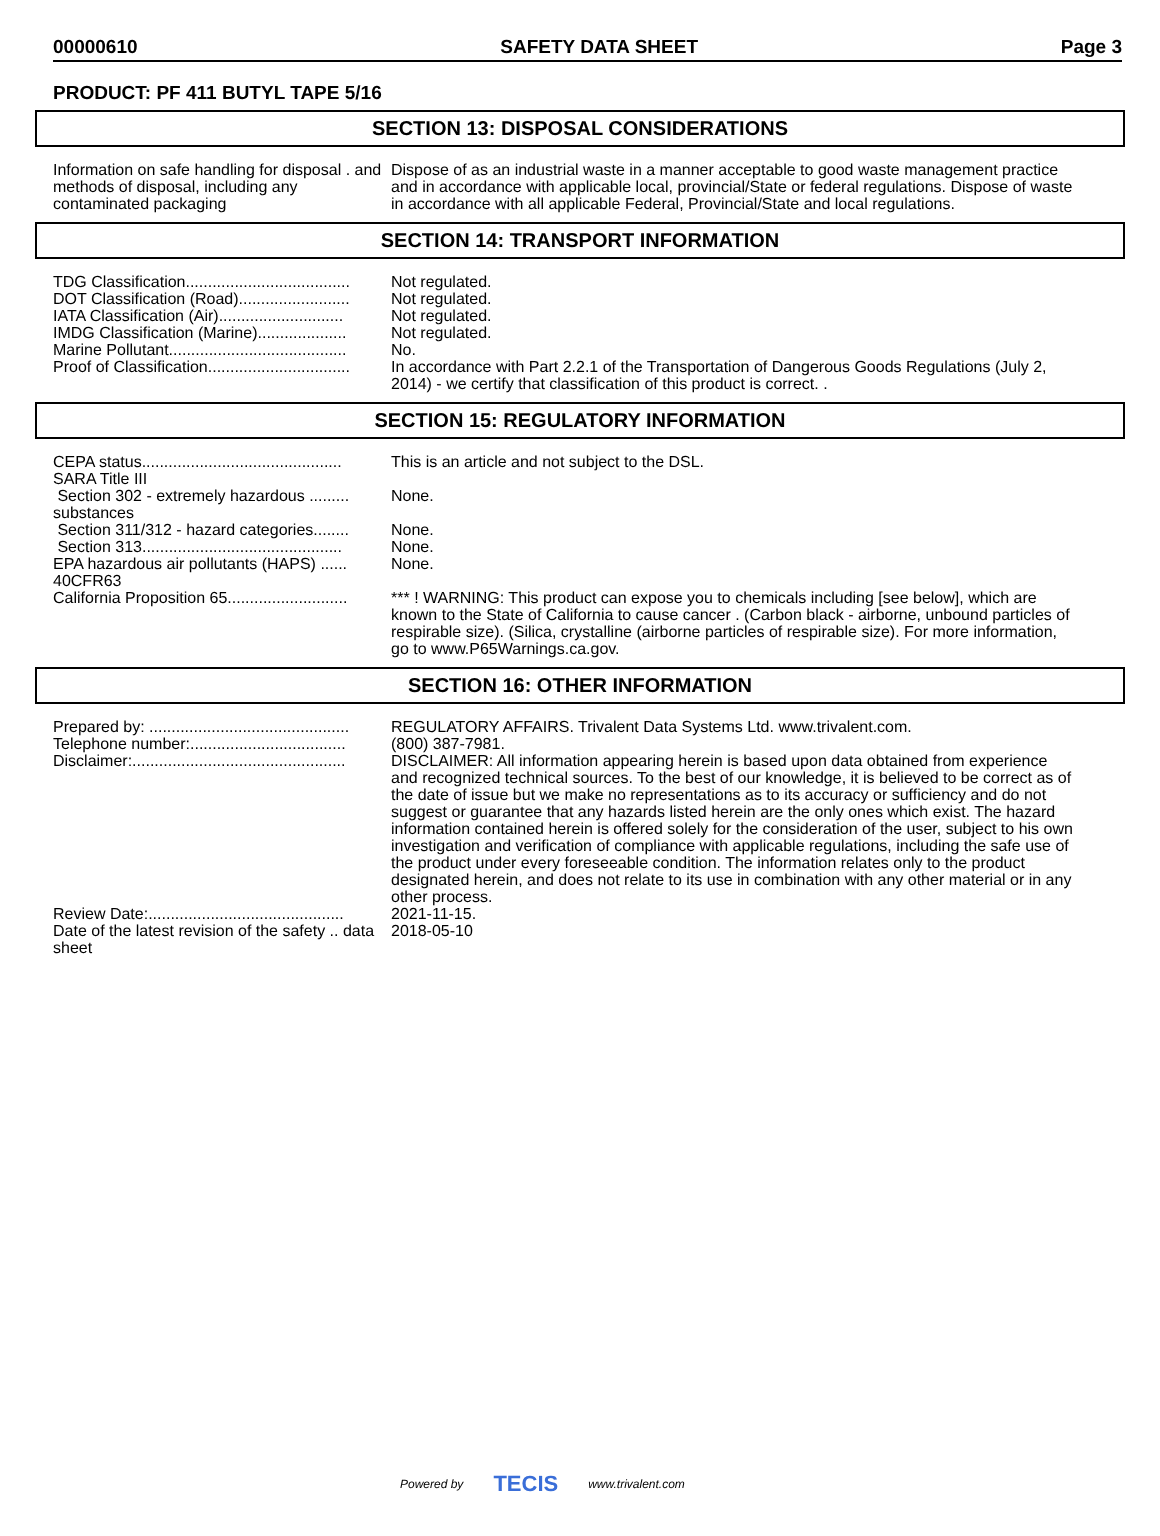00000610 SAFETY DATA SHEET Page 3
PRODUCT: PF 411 BUTYL TAPE 5/16
SECTION 13: DISPOSAL CONSIDERATIONS
| Information on safe handling for disposal . and methods of disposal, including any contaminated packaging | Dispose of as an industrial waste in a manner acceptable to good waste management practice and in accordance with applicable local, provincial/State or federal regulations. Dispose of waste in accordance with all applicable Federal, Provincial/State and local regulations. |
SECTION 14: TRANSPORT INFORMATION
| TDG Classification..................................... | Not regulated. |
| DOT Classification (Road)......................... | Not regulated. |
| IATA Classification (Air)............................ | Not regulated. |
| IMDG Classification (Marine).................... | Not regulated. |
| Marine Pollutant........................................ | No. |
| Proof of Classification................................ | In accordance with Part 2.2.1 of the Transportation of Dangerous Goods Regulations (July 2, 2014) - we certify that classification of this product is correct. . |
SECTION 15: REGULATORY INFORMATION
| CEPA status............................................. | This is an article and not subject to the DSL. |
| SARA Title III | |
| Section 302 - extremely hazardous ......... substances | None. |
| Section 311/312 - hazard categories........ | None. |
| Section 313............................................. | None. |
| EPA hazardous air pollutants (HAPS) ...... 40CFR63 | None. |
| California Proposition 65........................... | *** ! WARNING: This product can expose you to chemicals including [see below], which are known to the State of California to cause cancer . (Carbon black - airborne, unbound particles of respirable size). (Silica, crystalline (airborne particles of respirable size). For more information, go to www.P65Warnings.ca.gov. |
SECTION 16: OTHER INFORMATION
| Prepared by: ............................................. | REGULATORY AFFAIRS. Trivalent Data Systems Ltd. www.trivalent.com. |
| Telephone number:................................... | (800) 387-7981. |
| Disclaimer:................................................ | DISCLAIMER: All information appearing herein is based upon data obtained from experience and recognized technical sources. To the best of our knowledge, it is believed to be correct as of the date of issue but we make no representations as to its accuracy or sufficiency and do not suggest or guarantee that any hazards listed herein are the only ones which exist. The hazard information contained herein is offered solely for the consideration of the user, subject to his own investigation and verification of compliance with applicable regulations, including the safe use of the product under every foreseeable condition. The information relates only to the product designated herein, and does not relate to its use in combination with any other material or in any other process. |
| Review Date:............................................ | 2021-11-15. |
| Date of the latest revision of the safety .. data sheet | 2018-05-10 |
Powered by TECIS www.trivalent.com